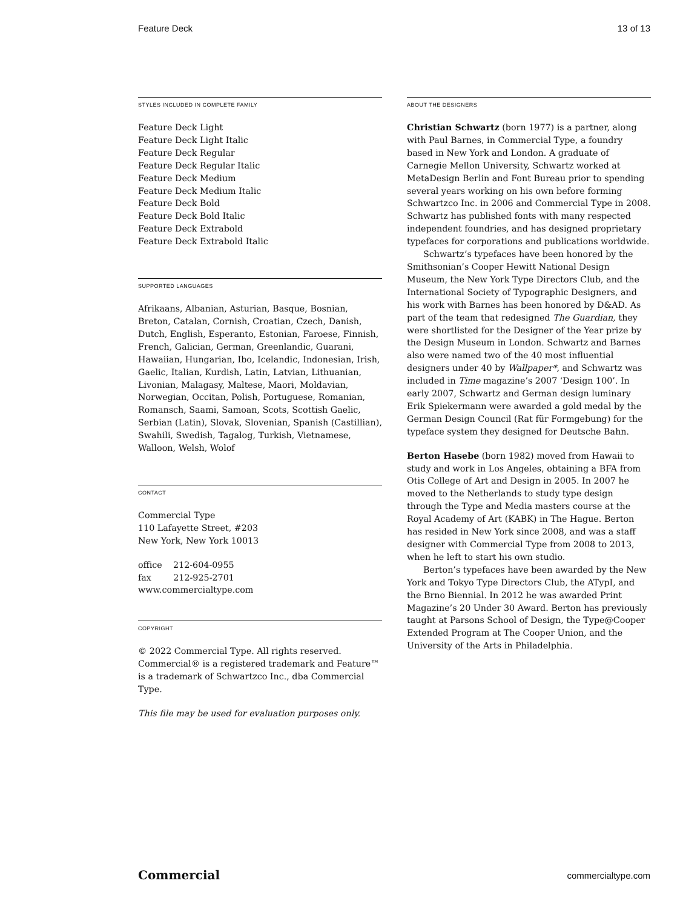Feature Deck 13 of 13
STYLES INCLUDED IN COMPLETE FAMILY
Feature Deck Light
Feature Deck Light Italic
Feature Deck Regular
Feature Deck Regular Italic
Feature Deck Medium
Feature Deck Medium Italic
Feature Deck Bold
Feature Deck Bold Italic
Feature Deck Extrabold
Feature Deck Extrabold Italic
SUPPORTED LANGUAGES
Afrikaans, Albanian, Asturian, Basque, Bosnian, Breton, Catalan, Cornish, Croatian, Czech, Danish, Dutch, English, Esperanto, Estonian, Faroese, Finnish, French, Galician, German, Greenlandic, Guarani, Hawaiian, Hungarian, Ibo, Icelandic, Indonesian, Irish, Gaelic, Italian, Kurdish, Latin, Latvian, Lithuanian, Livonian, Malagasy, Maltese, Maori, Moldavian, Norwegian, Occitan, Polish, Portuguese, Romanian, Romansch, Saami, Samoan, Scots, Scottish Gaelic, Serbian (Latin), Slovak, Slovenian, Spanish (Castillian), Swahili, Swedish, Tagalog, Turkish, Vietnamese, Walloon, Welsh, Wolof
CONTACT
Commercial Type
110 Lafayette Street, #203
New York, New York 10013
office 212-604-0955
fax 212-925-2701
www.commercialtype.com
COPYRIGHT
© 2022 Commercial Type. All rights reserved.
Commercial® is a registered trademark and Feature™
is a trademark of Schwartzco Inc., dba Commercial Type.
This file may be used for evaluation purposes only.
ABOUT THE DESIGNERS
Christian Schwartz (born 1977) is a partner, along with Paul Barnes, in Commercial Type, a foundry based in New York and London. A graduate of Carnegie Mellon University, Schwartz worked at MetaDesign Berlin and Font Bureau prior to spending several years working on his own before forming Schwartzco Inc. in 2006 and Commercial Type in 2008. Schwartz has published fonts with many respected independent foundries, and has designed proprietary typefaces for corporations and publications worldwide.
Schwartz’s typefaces have been honored by the Smithsonian’s Cooper Hewitt National Design Museum, the New York Type Directors Club, and the International Society of Typographic Designers, and his work with Barnes has been honored by D&AD. As part of the team that redesigned The Guardian, they were shortlisted for the Designer of the Year prize by the Design Museum in London. Schwartz and Barnes also were named two of the 40 most influential designers under 40 by Wallpaper*, and Schwartz was included in Time magazine’s 2007 ‘Design 100’. In early 2007, Schwartz and German design luminary Erik Spiekermann were awarded a gold medal by the German Design Council (Rat für Formgebung) for the typeface system they designed for Deutsche Bahn.
Berton Hasebe (born 1982) moved from Hawaii to study and work in Los Angeles, obtaining a BFA from Otis College of Art and Design in 2005. In 2007 he moved to the Netherlands to study type design through the Type and Media masters course at the Royal Academy of Art (KABK) in The Hague. Berton has resided in New York since 2008, and was a staff designer with Commercial Type from 2008 to 2013, when he left to start his own studio.
Berton’s typefaces have been awarded by the New York and Tokyo Type Directors Club, the ATypI, and the Brno Biennial. In 2012 he was awarded Print Magazine’s 20 Under 30 Award. Berton has previously taught at Parsons School of Design, the Type@Cooper Extended Program at The Cooper Union, and the University of the Arts in Philadelphia.
Commercial commercialtype.com